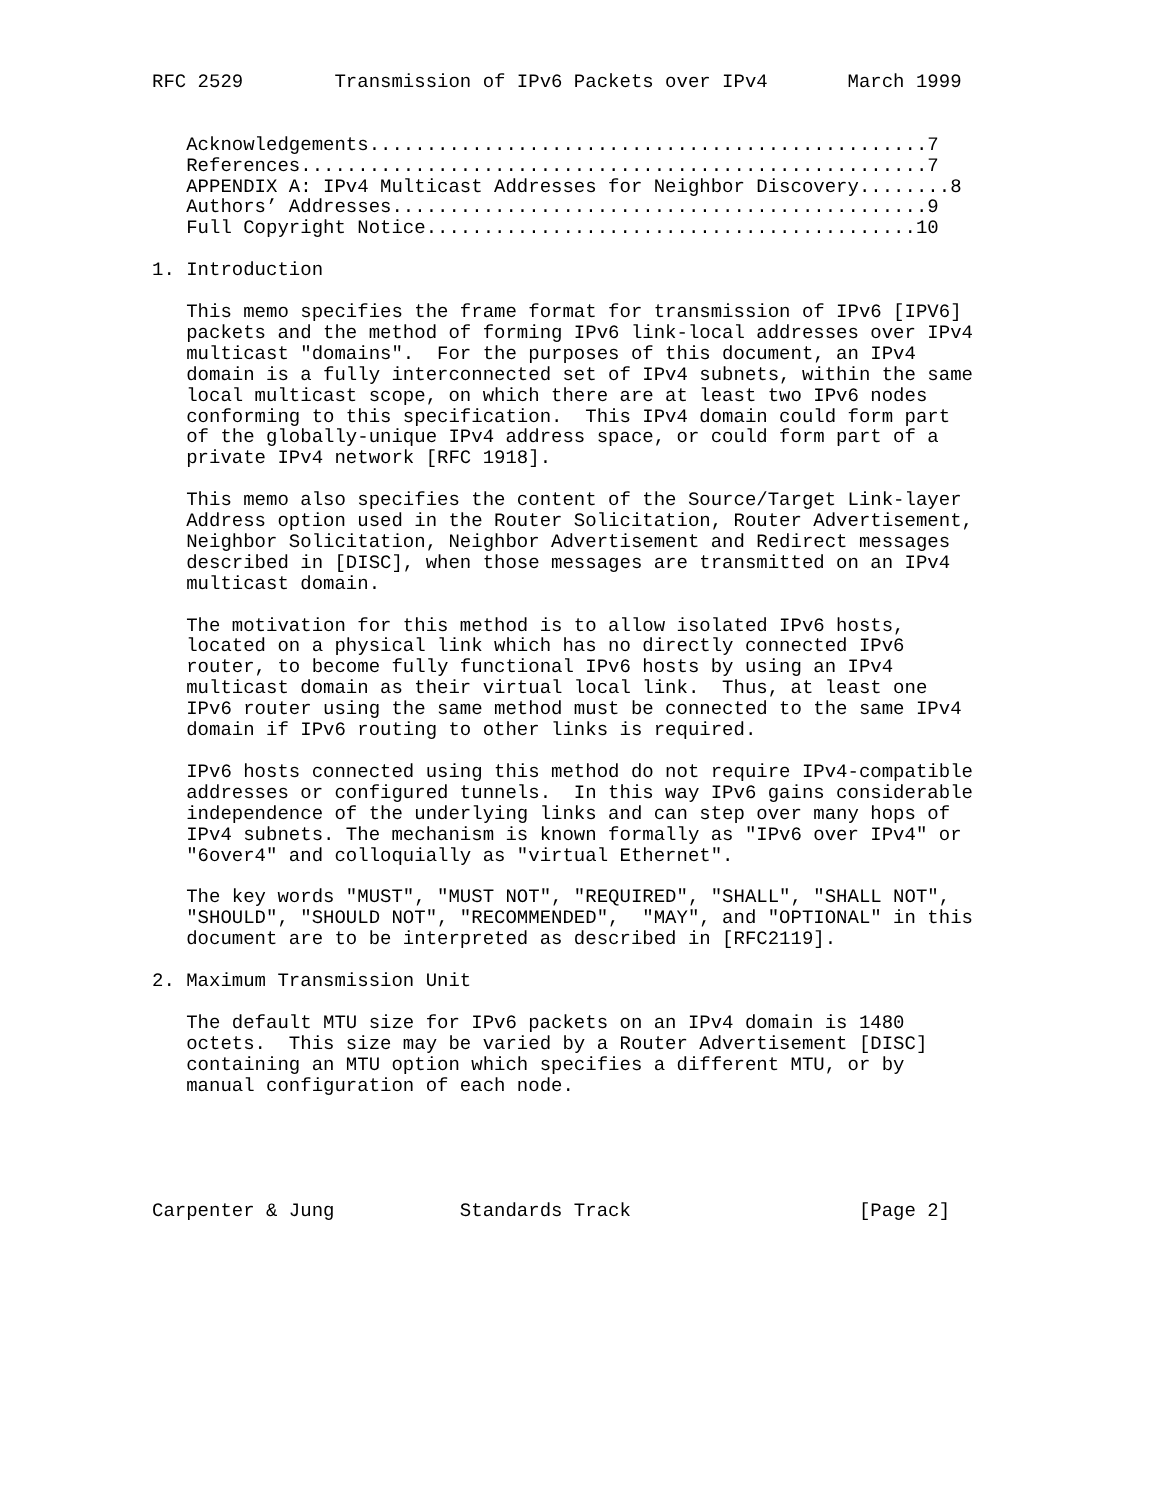RFC 2529        Transmission of IPv6 Packets over IPv4       March 1999


   Acknowledgements.................................................7
   References.......................................................7
   APPENDIX A: IPv4 Multicast Addresses for Neighbor Discovery........8
   Authors’ Addresses...............................................9
   Full Copyright Notice...........................................10

1. Introduction

   This memo specifies the frame format for transmission of IPv6 [IPV6]
   packets and the method of forming IPv6 link-local addresses over IPv4
   multicast "domains".  For the purposes of this document, an IPv4
   domain is a fully interconnected set of IPv4 subnets, within the same
   local multicast scope, on which there are at least two IPv6 nodes
   conforming to this specification.  This IPv4 domain could form part
   of the globally-unique IPv4 address space, or could form part of a
   private IPv4 network [RFC 1918].

   This memo also specifies the content of the Source/Target Link-layer
   Address option used in the Router Solicitation, Router Advertisement,
   Neighbor Solicitation, Neighbor Advertisement and Redirect messages
   described in [DISC], when those messages are transmitted on an IPv4
   multicast domain.

   The motivation for this method is to allow isolated IPv6 hosts,
   located on a physical link which has no directly connected IPv6
   router, to become fully functional IPv6 hosts by using an IPv4
   multicast domain as their virtual local link.  Thus, at least one
   IPv6 router using the same method must be connected to the same IPv4
   domain if IPv6 routing to other links is required.

   IPv6 hosts connected using this method do not require IPv4-compatible
   addresses or configured tunnels.  In this way IPv6 gains considerable
   independence of the underlying links and can step over many hops of
   IPv4 subnets. The mechanism is known formally as "IPv6 over IPv4" or
   "6over4" and colloquially as "virtual Ethernet".

   The key words "MUST", "MUST NOT", "REQUIRED", "SHALL", "SHALL NOT",
   "SHOULD", "SHOULD NOT", "RECOMMENDED",  "MAY", and "OPTIONAL" in this
   document are to be interpreted as described in [RFC2119].

2. Maximum Transmission Unit

   The default MTU size for IPv6 packets on an IPv4 domain is 1480
   octets.  This size may be varied by a Router Advertisement [DISC]
   containing an MTU option which specifies a different MTU, or by
   manual configuration of each node.





Carpenter & Jung           Standards Track                    [Page 2]